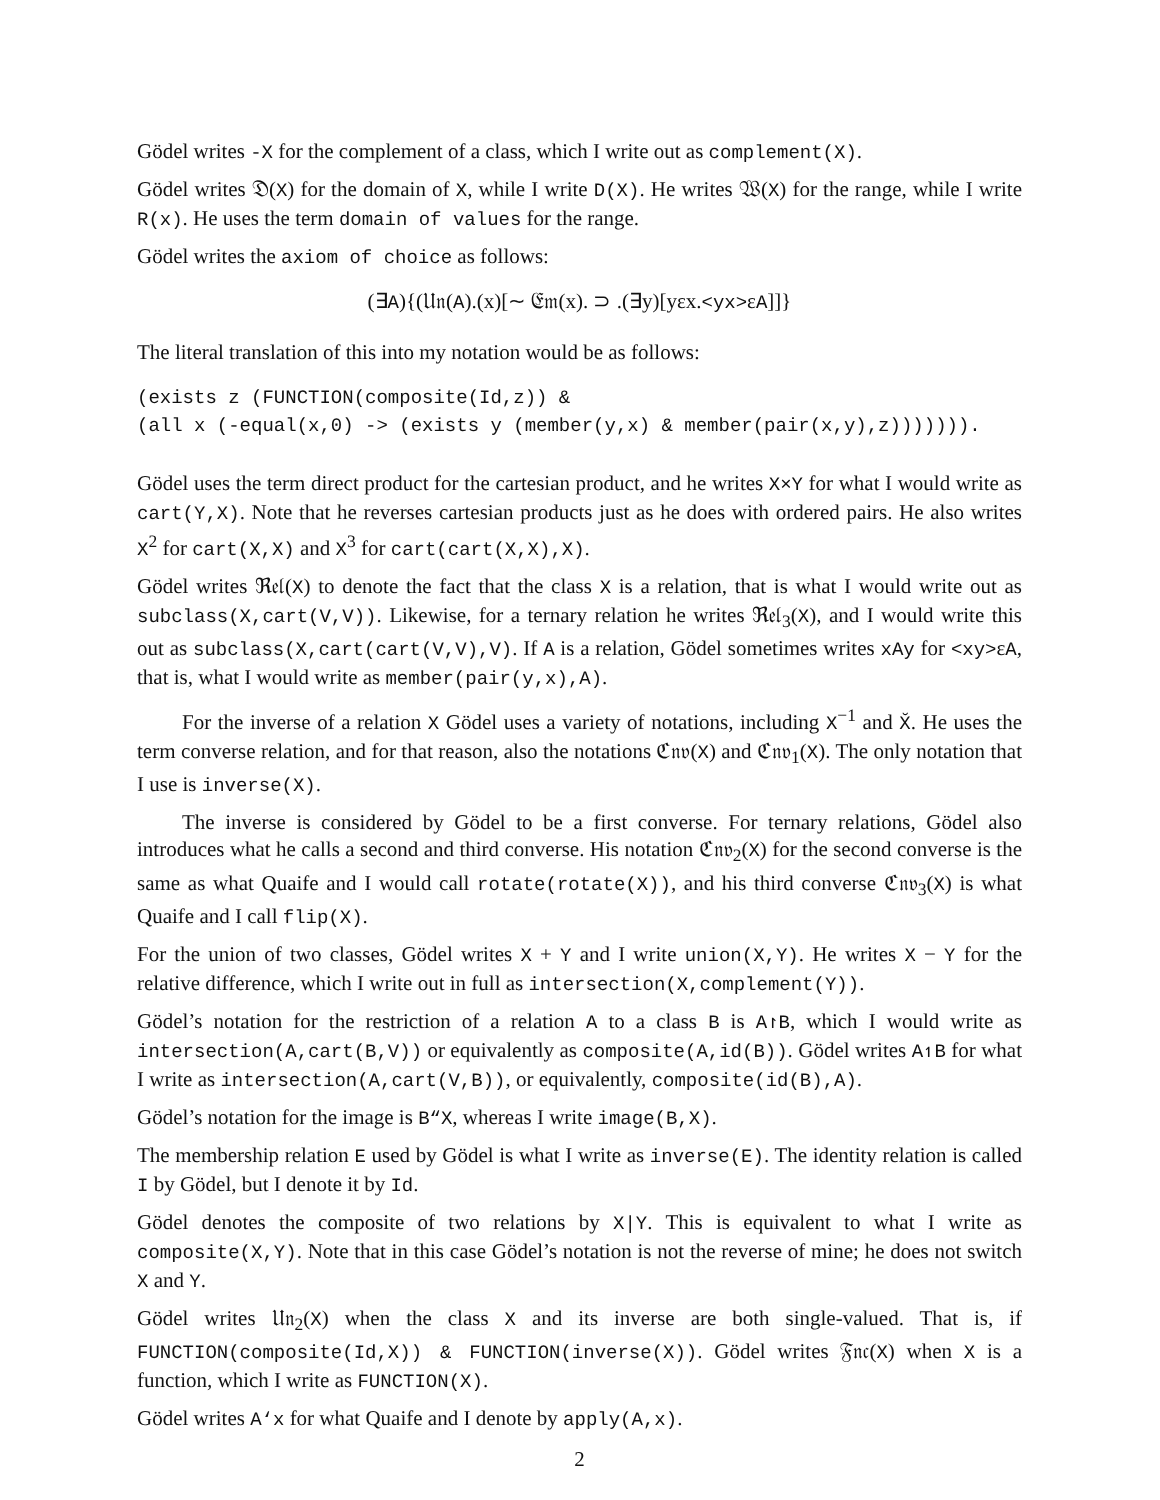Gödel writes -X for the complement of a class, which I write out as complement(X).
Gödel writes 𝔇(X) for the domain of X, while I write D(X). He writes 𝔚(X) for the range, while I write R(x). He uses the term domain of values for the range.
Gödel writes the axiom of choice as follows:
(∃A){(𝔘𝔫(A).(x)[∼ 𝔈𝔪(x). ⊃ .(∃y)[yεx.<yx>εA]]}
The literal translation of this into my notation would be as follows:
(exists z (FUNCTION(composite(Id,z)) &
(all x (-equal(x,0) -> (exists y (member(y,x) & member(pair(x,y),z))))))).
Gödel uses the term direct product for the cartesian product, and he writes X×Y for what I would write as cart(Y,X). Note that he reverses cartesian products just as he does with ordered pairs. He also writes X<sup>2</sup> for cart(X,X) and X<sup>3</sup> for cart(cart(X,X),X).
Gödel writes ℜ𝔢𝔩(X) to denote the fact that the class X is a relation, that is what I would write out as subclass(X,cart(V,V)). Likewise, for a ternary relation he writes ℜ𝔢𝔩<sub>3</sub>(X), and I would write this out as subclass(X,cart(cart(V,V),V). If A is a relation, Gödel sometimes writes xAy for <xy>εA, that is, what I would write as member(pair(y,x),A).
For the inverse of a relation X Gödel uses a variety of notations, including X<sup>−1</sup> and X̆. He uses the term converse relation, and for that reason, also the notations ℭ𝔫𝔳(X) and ℭ𝔫𝔳<sub>1</sub>(X). The only notation that I use is inverse(X).
The inverse is considered by Gödel to be a first converse. For ternary relations, Gödel also introduces what he calls a second and third converse. His notation ℭ𝔫𝔳<sub>2</sub>(X) for the second converse is the same as what Quaife and I would call rotate(rotate(X)), and his third converse ℭ𝔫𝔳<sub>3</sub>(X) is what Quaife and I call flip(X).
For the union of two classes, Gödel writes X + Y and I write union(X,Y). He writes X − Y for the relative difference, which I write out in full as intersection(X,complement(Y)).
Gödel’s notation for the restriction of a relation A to a class B is A↾B, which I would write as intersection(A,cart(B,V)) or equivalently as composite(A,id(B)). Gödel writes A↿B for what I write as intersection(A,cart(V,B)), or equivalently, composite(id(B),A).
Gödel’s notation for the image is B“X, whereas I write image(B,X).
The membership relation E used by Gödel is what I write as inverse(E). The identity relation is called I by Gödel, but I denote it by Id.
Gödel denotes the composite of two relations by X|Y. This is equivalent to what I write as composite(X,Y). Note that in this case Gödel’s notation is not the reverse of mine; he does not switch X and Y.
Gödel writes 𝔘𝔫<sub>2</sub>(X) when the class X and its inverse are both single-valued. That is, if FUNCTION(composite(Id,X)) & FUNCTION(inverse(X)). Gödel writes 𝔉𝔫𝔠(X) when X is a function, which I write as FUNCTION(X).
Gödel writes A‘x for what Quaife and I denote by apply(A,x).
2